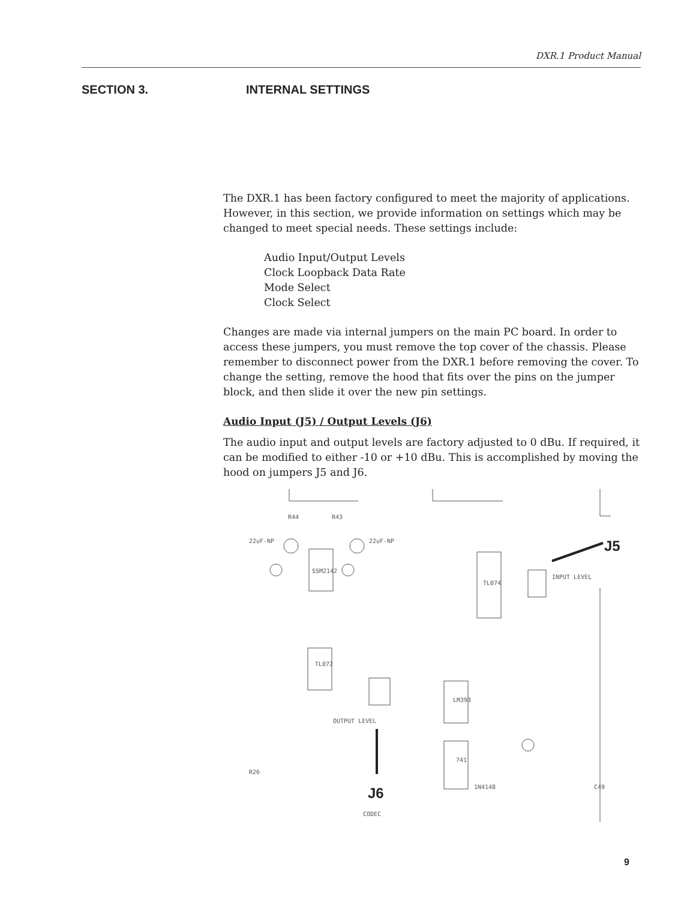DXR.1 Product Manual
SECTION 3. INTERNAL SETTINGS
The DXR.1 has been factory configured to meet the majority of applica­tions. However, in this section, we provide information on settings which may be changed to meet special needs. These settings include:
Audio Input/Output Levels
Clock Loopback Data Rate
Mode Select
Clock Select
Changes are made via internal jumpers on the main PC board. In order to access these jumpers, you must remove the top cover of the chassis. Please remember to disconnect power from the DXR.1 before removing the cover. To change the setting, remove the hood that fits over the pins on the jumper block, and then slide it over the new pin settings.
Audio Input (J5) / Output Levels (J6)
The audio input and output levels are factory adjusted to 0 dBu. If re­quired, it can be modified to either -10 or +10 dBu. This is accomplished by moving the hood on jumpers J5 and J6.
R44
R43
22uF-NP
22uF-NP
SSM2142
TL074
INPUT LEVEL
TL072
OUTPUT LEVEL
741
LM393
CODEC
R26
C49
1N4148
J5
J6
9